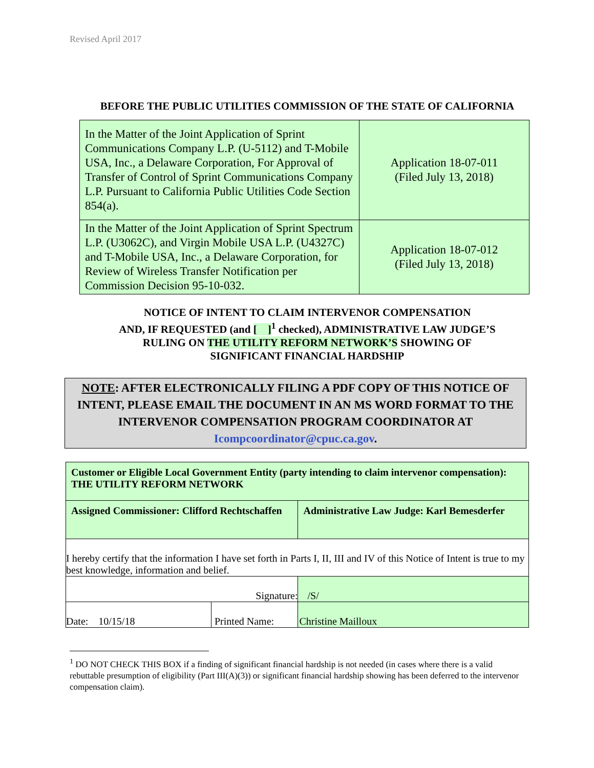Revised April 2017
BEFORE THE PUBLIC UTILITIES COMMISSION OF THE STATE OF CALIFORNIA
| In the Matter of the Joint Application of Sprint Communications Company L.P. (U-5112) and T-Mobile USA, Inc., a Delaware Corporation, For Approval of Transfer of Control of Sprint Communications Company L.P. Pursuant to California Public Utilities Code Section 854(a). | Application 18-07-011 (Filed July 13, 2018) |
| In the Matter of the Joint Application of Sprint Spectrum L.P. (U3062C), and Virgin Mobile USA L.P. (U4327C) and T-Mobile USA, Inc., a Delaware Corporation, for Review of Wireless Transfer Notification per Commission Decision 95-10-032. | Application 18-07-012 (Filed July 13, 2018) |
NOTICE OF INTENT TO CLAIM INTERVENOR COMPENSATION
AND, IF REQUESTED (and [ ]<sup>1</sup> checked), ADMINISTRATIVE LAW JUDGE’S
RULING ON THE UTILITY REFORM NETWORK’S SHOWING OF
SIGNIFICANT FINANCIAL HARDSHIP
NOTE: AFTER ELECTRONICALLY FILING A PDF COPY OF THIS NOTICE OF INTENT, PLEASE EMAIL THE DOCUMENT IN AN MS WORD FORMAT TO THE INTERVENOR COMPENSATION PROGRAM COORDINATOR AT Icompcoordinator@cpuc.ca.gov.
| Customer or Eligible Local Government Entity (party intending to claim intervenor compensation): THE UTILITY REFORM NETWORK | | |
| Assigned Commissioner: Clifford Rechtschaffen | | Administrative Law Judge: Karl Bemesderfer |
| I hereby certify that the information I have set forth in Parts I, II, III and IV of this Notice of Intent is true to my best knowledge, information and belief. | | |
| Signature: | | /S/ |
| Date: 10/15/18 | Printed Name: | Christine Mailloux |
<sup>1</sup> DO NOT CHECK THIS BOX if a finding of significant financial hardship is not needed (in cases where there is a valid rebuttable presumption of eligibility (Part III(A)(3)) or significant financial hardship showing has been deferred to the intervenor compensation claim).